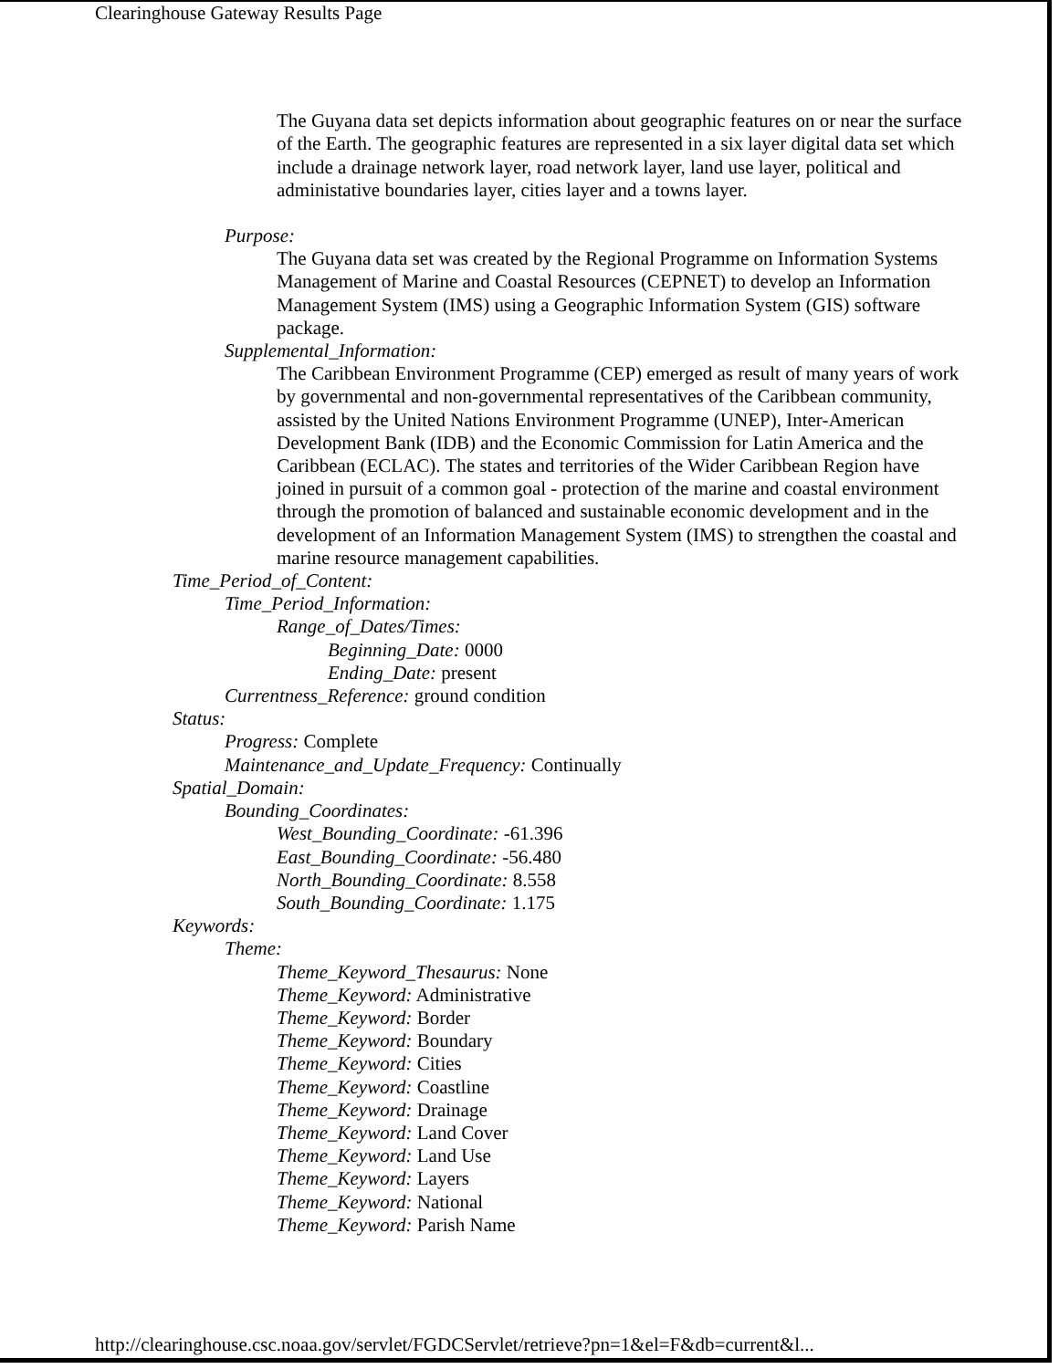Clearinghouse Gateway Results Page
The Guyana data set depicts information about geographic features on or near the surface of the Earth. The geographic features are represented in a six layer digital data set which include a drainage network layer, road network layer, land use layer, political and administative boundaries layer, cities layer and a towns layer.
Purpose:
The Guyana data set was created by the Regional Programme on Information Systems Management of Marine and Coastal Resources (CEPNET) to develop an Information Management System (IMS) using a Geographic Information System (GIS) software package.
Supplemental_Information:
The Caribbean Environment Programme (CEP) emerged as result of many years of work by governmental and non-governmental representatives of the Caribbean community, assisted by the United Nations Environment Programme (UNEP), Inter-American Development Bank (IDB) and the Economic Commission for Latin America and the Caribbean (ECLAC). The states and territories of the Wider Caribbean Region have joined in pursuit of a common goal - protection of the marine and coastal environment through the promotion of balanced and sustainable economic development and in the development of an Information Management System (IMS) to strengthen the coastal and marine resource management capabilities.
Time_Period_of_Content:
Time_Period_Information:
Range_of_Dates/Times:
Beginning_Date: 0000
Ending_Date: present
Currentness_Reference: ground condition
Status:
Progress: Complete
Maintenance_and_Update_Frequency: Continually
Spatial_Domain:
Bounding_Coordinates:
West_Bounding_Coordinate: -61.396
East_Bounding_Coordinate: -56.480
North_Bounding_Coordinate: 8.558
South_Bounding_Coordinate: 1.175
Keywords:
Theme:
Theme_Keyword_Thesaurus: None
Theme_Keyword: Administrative
Theme_Keyword: Border
Theme_Keyword: Boundary
Theme_Keyword: Cities
Theme_Keyword: Coastline
Theme_Keyword: Drainage
Theme_Keyword: Land Cover
Theme_Keyword: Land Use
Theme_Keyword: Layers
Theme_Keyword: National
Theme_Keyword: Parish Name
http://clearinghouse.csc.noaa.gov/servlet/FGDCServlet/retrieve?pn=1&el=F&db=current&l...